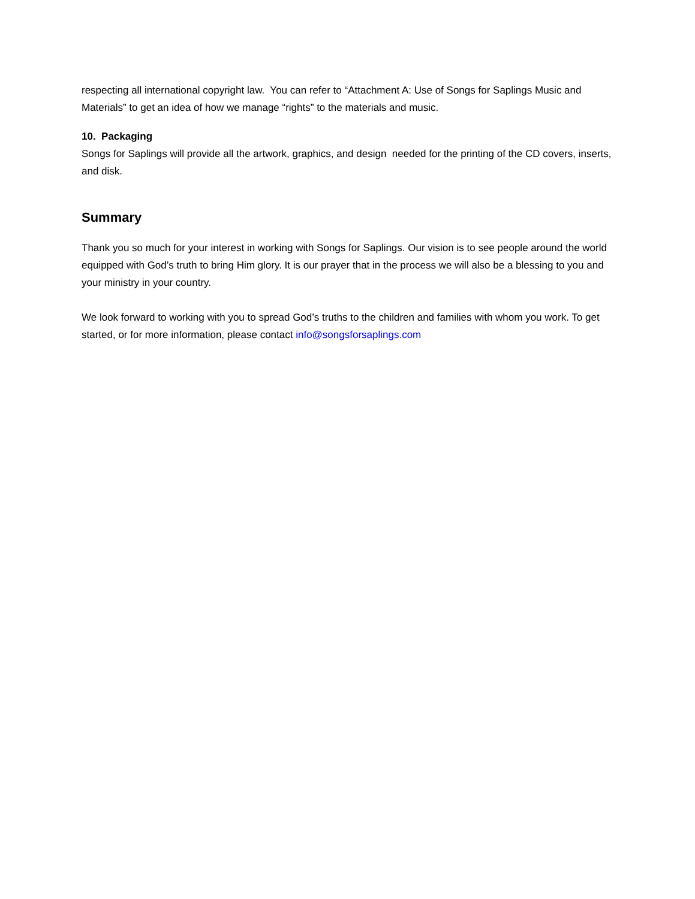respecting all international copyright law. You can refer to “Attachment A: Use of Songs for Saplings Music and Materials” to get an idea of how we manage “rights” to the materials and music.
10. Packaging
Songs for Saplings will provide all the artwork, graphics, and design needed for the printing of the CD covers, inserts, and disk.
Summary
Thank you so much for your interest in working with Songs for Saplings. Our vision is to see people around the world equipped with God’s truth to bring Him glory. It is our prayer that in the process we will also be a blessing to you and your ministry in your country.
We look forward to working with you to spread God’s truths to the children and families with whom you work. To get started, or for more information, please contact info@songsforsaplings.com